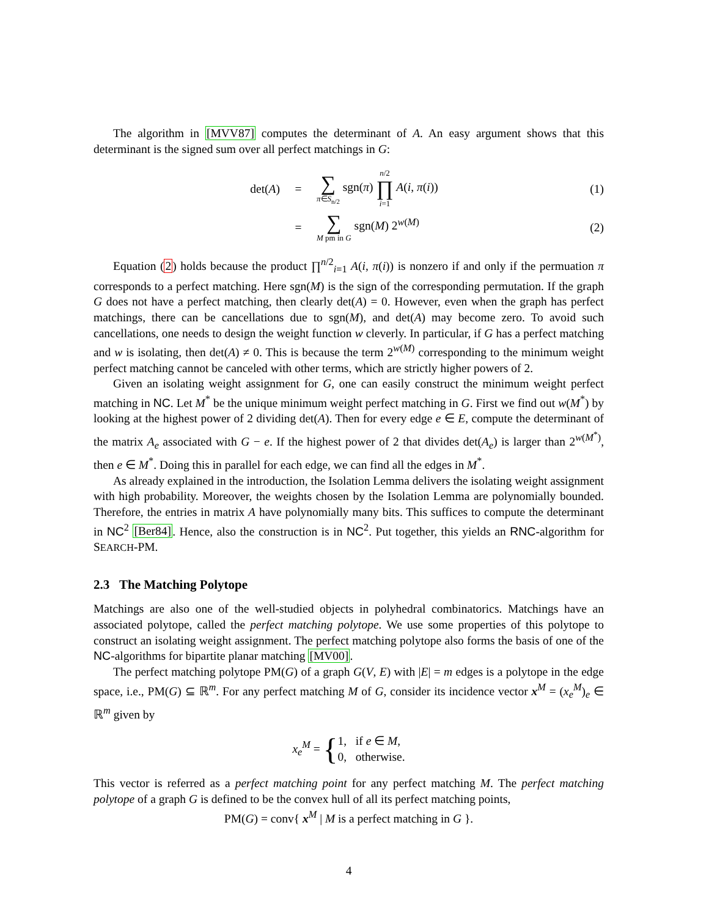The algorithm in [MVV87] computes the determinant of A. An easy argument shows that this determinant is the signed sum over all perfect matchings in G:
det(A) = ∑ π∈S<sub>n/2</sub> sgn(π) n/2 ∏ i=1 A(i, π(i)) (1)
= ∑ M pm in G sgn(M) 2<sup>w(M)</sup> (2)
Equation (2) holds because the product ∏<sup>n/2</sup><sub>i=1</sub> A(i, π(i)) is nonzero if and only if the permuation π corresponds to a perfect matching. Here sgn(M) is the sign of the corresponding permutation. If the graph G does not have a perfect matching, then clearly det(A) = 0. However, even when the graph has perfect matchings, there can be cancellations due to sgn(M), and det(A) may become zero. To avoid such cancellations, one needs to design the weight function w cleverly. In particular, if G has a perfect matching and w is isolating, then det(A) ≠ 0. This is because the term 2<sup>w(M)</sup> corresponding to the minimum weight perfect matching cannot be canceled with other terms, which are strictly higher powers of 2.
Given an isolating weight assignment for G, one can easily construct the minimum weight perfect matching in NC. Let M<sup>*</sup> be the unique minimum weight perfect matching in G. First we find out w(M<sup>*</sup>) by looking at the highest power of 2 dividing det(A). Then for every edge e ∈ E, compute the determinant of the matrix A<sub>e</sub> associated with G − e. If the highest power of 2 that divides det(A<sub>e</sub>) is larger than 2<sup>w(M<sup>*</sup>)</sup>, then e ∈ M<sup>*</sup>. Doing this in parallel for each edge, we can find all the edges in M<sup>*</sup>.
As already explained in the introduction, the Isolation Lemma delivers the isolating weight assignment with high probability. Moreover, the weights chosen by the Isolation Lemma are polynomially bounded. Therefore, the entries in matrix A have polynomially many bits. This suffices to compute the determinant in NC<sup>2</sup> [Ber84]. Hence, also the construction is in NC<sup>2</sup>. Put together, this yields an RNC-algorithm for SEARCH-PM.
2.3 The Matching Polytope
Matchings are also one of the well-studied objects in polyhedral combinatorics. Matchings have an associated polytope, called the perfect matching polytope. We use some properties of this polytope to construct an isolating weight assignment. The perfect matching polytope also forms the basis of one of the NC-algorithms for bipartite planar matching [MV00].
The perfect matching polytope PM(G) of a graph G(V, E) with |E| = m edges is a polytope in the edge space, i.e., PM(G) ⊆ ℝ<sup>m</sup>. For any perfect matching M of G, consider its incidence vector x<sup>M</sup> = (x<sub>e</sub><sup>M</sup>)<sub>e</sub> ∈ ℝ<sup>m</sup> given by
x<sub>e</sub><sup>M</sup> = { 1, if e ∈ M,
0, otherwise.
This vector is referred as a perfect matching point for any perfect matching M. The perfect matching polytope of a graph G is defined to be the convex hull of all its perfect matching points,
PM(G) = conv{ x<sup>M</sup> | M is a perfect matching in G }.
4